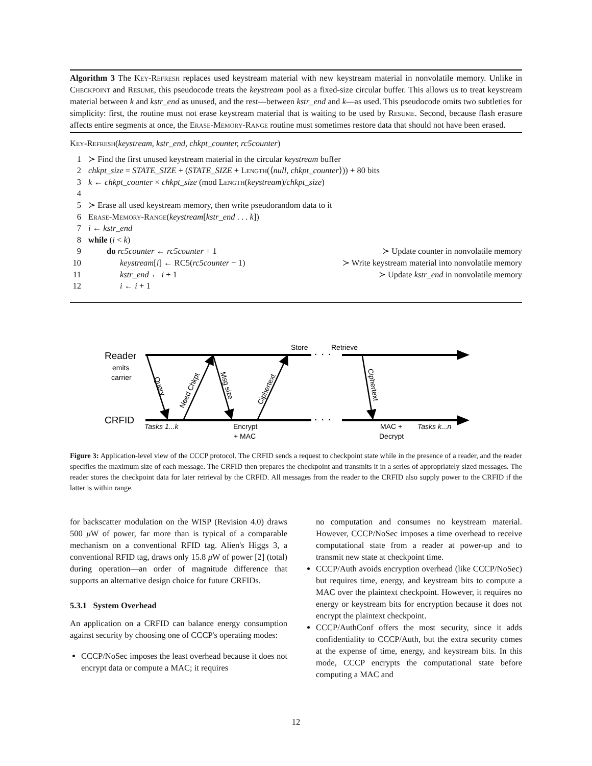Algorithm 3 The Key-Refresh replaces used keystream material with new keystream material in nonvolatile memory. Unlike in Checkpoint and Resume, this pseudocode treats the keystream pool as a fixed-size circular buffer. This allows us to treat keystream material between k and kstr_end as unused, and the rest—between kstr_end and k—as used. This pseudocode omits two subtleties for simplicity: first, the routine must not erase keystream material that is waiting to be used by Resume. Second, because flash erasure affects entire segments at once, the Erase-Memory-Range routine must sometimes restore data that should not have been erased.
Key-Refresh(keystream, kstr_end, chkpt_counter, rc5counter)
1 ≻ Find the first unused keystream material in the circular keystream buffer
2 chkpt_size = STATE_SIZE + (STATE_SIZE + Length(⟨null, chkpt_counter⟩)) + 80 bits
3 k ← chkpt_counter × chkpt_size (mod Length(keystream)/chkpt_size)
4
5 ≻ Erase all used keystream memory, then write pseudorandom data to it
6 Erase-Memory-Range(keystream[kstr_end . . . k])
7 i ← kstr_end
8 while (i < k)
9 do rc5counter ← rc5counter + 1 ≻ Update counter in nonvolatile memory
10 keystream[i] ← RC5(rc5counter − 1) ≻ Write keystream material into nonvolatile memory
11 kstr_end ← i + 1 ≻ Update kstr_end in nonvolatile memory
12 i ← i + 1
· · ·
· · ·
Reader
emits
carrier
CRFID
Store
Retrieve
Query
Need Chkpt
Msg size
Ciphertext
Ciphertext
Tasks 1...k
Encrypt
+ MAC
MAC +
Decrypt
Tasks k...n
Figure 3: Application-level view of the CCCP protocol. The CRFID sends a request to checkpoint state while in the presence of a reader, and the reader specifies the maximum size of each message. The CRFID then prepares the checkpoint and transmits it in a series of appropriately sized messages. The reader stores the checkpoint data for later retrieval by the CRFID. All messages from the reader to the CRFID also supply power to the CRFID if the latter is within range.
for backscatter modulation on the WISP (Revision 4.0) draws 500 μ W of power, far more than is typical of a comparable mechanism on a conventional RFID tag. Alien's Higgs 3, a conventional RFID tag, draws only 15.8 μ W of power [2] (total) during operation—an order of magnitude difference that supports an alternative design choice for future CRFIDs.
5.3.1 System Overhead
An application on a CRFID can balance energy consumption against security by choosing one of CCCP's operating modes:
CCCP/NoSec imposes the least overhead because it does not encrypt data or compute a MAC; it requires
no computation and consumes no keystream material. However, CCCP/NoSec imposes a time overhead to receive computational state from a reader at power-up and to transmit new state at checkpoint time.
CCCP/Auth avoids encryption overhead (like CCCP/NoSec) but requires time, energy, and keystream bits to compute a MAC over the plaintext checkpoint. However, it requires no energy or keystream bits for encryption because it does not encrypt the plaintext checkpoint.
CCCP/AuthConf offers the most security, since it adds confidentiality to CCCP/Auth, but the extra security comes at the expense of time, energy, and keystream bits. In this mode, CCCP encrypts the computational state before computing a MAC and
12